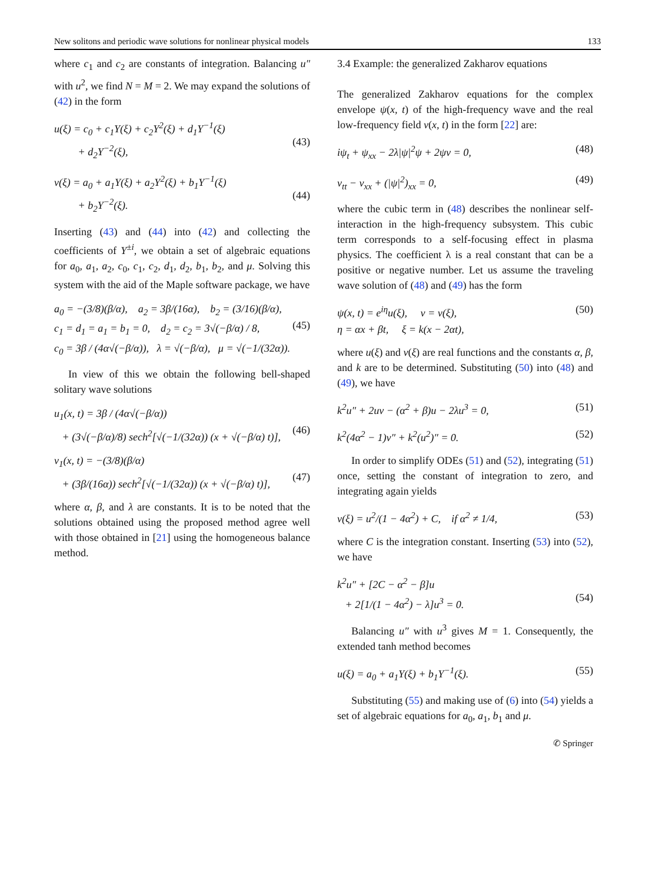New solitons and periodic wave solutions for nonlinear physical models 133
where c<sub>1</sub> and c<sub>2</sub> are constants of integration. Balancing u″ with u<sup>2</sup>, we find N = M = 2. We may expand the solutions of (42) in the form
u(ξ) = c<sub>0</sub> + c<sub>1</sub>Y(ξ) + c<sub>2</sub>Y<sup>2</sup>(ξ) + d<sub>1</sub>Y<sup>−1</sup>(ξ)
+ d<sub>2</sub>Y<sup>−2</sup>(ξ),
(43)
v(ξ) = a<sub>0</sub> + a<sub>1</sub>Y(ξ) + a<sub>2</sub>Y<sup>2</sup>(ξ) + b<sub>1</sub>Y<sup>−1</sup>(ξ)
+ b<sub>2</sub>Y<sup>−2</sup>(ξ).
(44)
Inserting (43) and (44) into (42) and collecting the coefficients of Y<sup>±i</sup>, we obtain a set of algebraic equations for a<sub>0</sub>, a<sub>1</sub>, a<sub>2</sub>, c<sub>0</sub>, c<sub>1</sub>, c<sub>2</sub>, d<sub>1</sub>, d<sub>2</sub>, b<sub>1</sub>, b<sub>2</sub>, and μ. Solving this system with the aid of the Maple software package, we have
a<sub>0</sub> = −(3/8)(β/α), a<sub>2</sub> = 3β/(16α), b<sub>2</sub> = (3/16)(β/α),
c<sub>1</sub> = d<sub>1</sub> = a<sub>1</sub> = b<sub>1</sub> = 0, d<sub>2</sub> = c<sub>2</sub> = 3√(−β/α) / 8,
c<sub>0</sub> = 3β / (4α√(−β/α)), λ = √(−β/α), μ = √(−1/(32α)).
(45)
In view of this we obtain the following bell-shaped solitary wave solutions
u<sub>1</sub>(x, t) = 3β / (4α√(−β/α))
+ (3√(−β/α)/8) sech<sup>2</sup>[√(−1/(32α)) (x + √(−β/α) t)],
(46)
v<sub>1</sub>(x, t) = −(3/8)(β/α)
+ (3β/(16α)) sech<sup>2</sup>[√(−1/(32α)) (x + √(−β/α) t)],
(47)
where α, β, and λ are constants. It is to be noted that the solutions obtained using the proposed method agree well with those obtained in [21] using the homogeneous balance method.
3.4 Example: the generalized Zakharov equations
The generalized Zakharov equations for the complex envelope ψ(x, t) of the high-frequency wave and the real low-frequency field v(x, t) in the form [22] are:
iψ<sub>t</sub> + ψ<sub>xx</sub> − 2λ|ψ|<sup>2</sup>ψ + 2ψv = 0, (48)
v<sub>tt</sub> − v<sub>xx</sub> + (|ψ|<sup>2</sup>)<sub>xx</sub> = 0, (49)
where the cubic term in (48) describes the nonlinear self-interaction in the high-frequency subsystem. This cubic term corresponds to a self-focusing effect in plasma physics. The coefficient λ is a real constant that can be a positive or negative number. Let us assume the traveling wave solution of (48) and (49) has the form
ψ(x, t) = e<sup>iη</sup>u(ξ), v = v(ξ),
η = αx + βt, ξ = k(x − 2αt), (50)
where u(ξ) and v(ξ) are real functions and the constants α, β, and k are to be determined. Substituting (50) into (48) and (49), we have
k<sup>2</sup>u″ + 2uv − (α<sup>2</sup> + β)u − 2λu<sup>3</sup> = 0, (51)
k<sup>2</sup>(4α<sup>2</sup> − 1)v″ + k<sup>2</sup>(u<sup>2</sup>)″ = 0. (52)
In order to simplify ODEs (51) and (52), integrating (51) once, setting the constant of integration to zero, and integrating again yields
v(ξ) = u<sup>2</sup>/(1 − 4α<sup>2</sup>) + C, if α<sup>2</sup> ≠ 1/4, (53)
where C is the integration constant. Inserting (53) into (52), we have
k<sup>2</sup>u″ + [2C − α<sup>2</sup> − β]u
+ 2[1/(1 − 4α<sup>2</sup>) − λ]u<sup>3</sup> = 0.
(54)
Balancing u″ with u<sup>3</sup> gives M = 1. Consequently, the extended tanh method becomes
u(ξ) = a<sub>0</sub> + a<sub>1</sub>Y(ξ) + b<sub>1</sub>Y<sup>−1</sup>(ξ). (55)
Substituting (55) and making use of (6) into (54) yields a set of algebraic equations for a<sub>0</sub>, a<sub>1</sub>, b<sub>1</sub> and μ.
✆ Springer